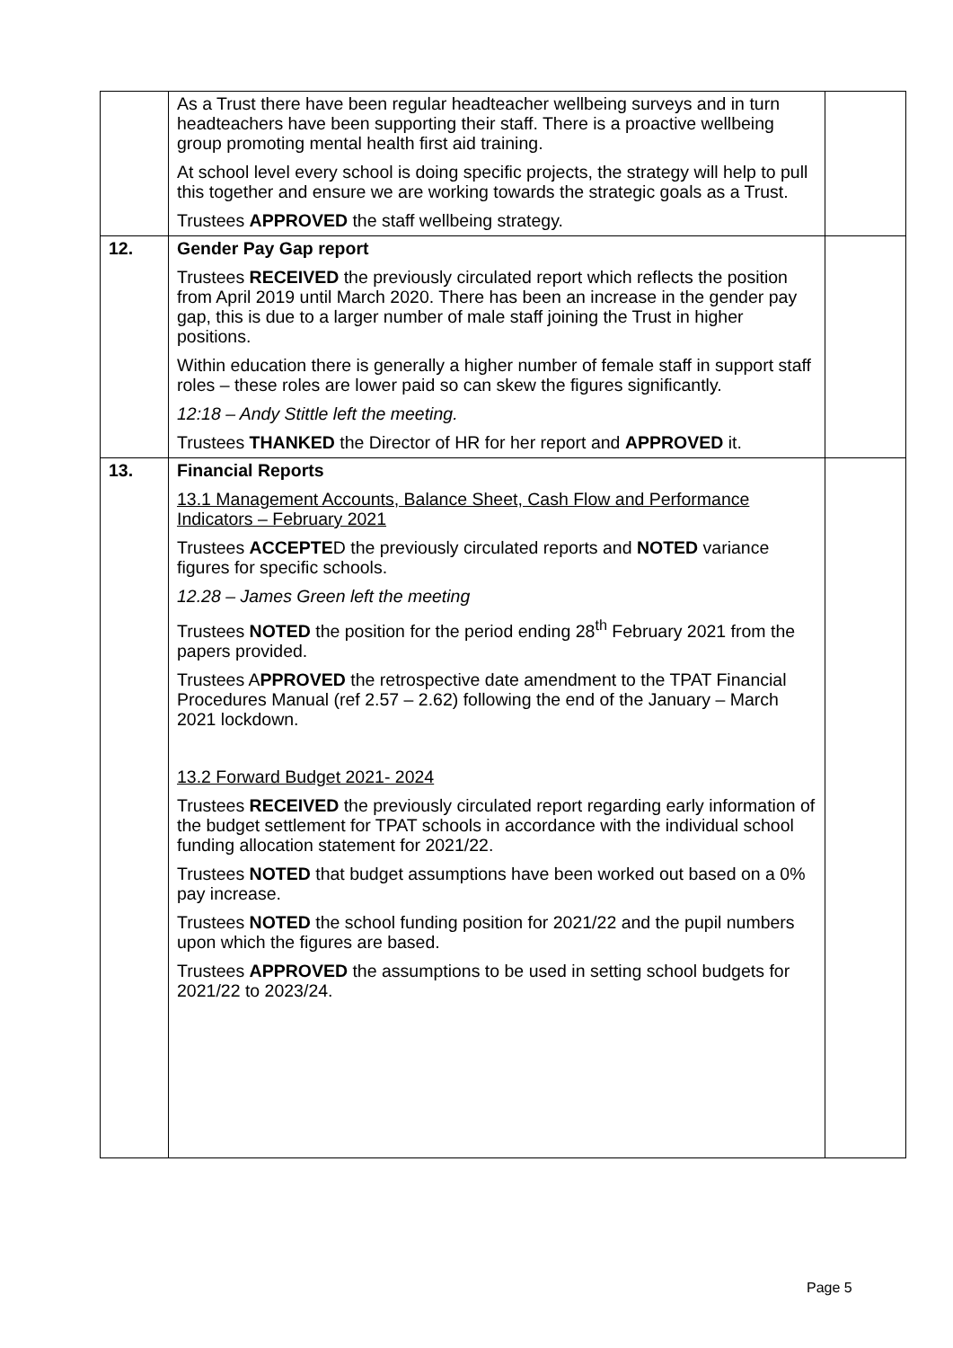| | As a Trust there have been regular headteacher wellbeing surveys and in turn headteachers have been supporting their staff. There is a proactive wellbeing group promoting mental health first aid training. At school level every school is doing specific projects, the strategy will help to pull this together and ensure we are working towards the strategic goals as a Trust. Trustees APPROVED the staff wellbeing strategy. | |
| 12. | Gender Pay Gap report Trustees RECEIVED the previously circulated report which reflects the position from April 2019 until March 2020. There has been an increase in the gender pay gap, this is due to a larger number of male staff joining the Trust in higher positions. Within education there is generally a higher number of female staff in support staff roles – these roles are lower paid so can skew the figures significantly. 12:18 – Andy Stittle left the meeting. Trustees THANKED the Director of HR for her report and APPROVED it. | |
| 13. | Financial Reports 13.1 Management Accounts, Balance Sheet, Cash Flow and Performance Indicators – February 2021 Trustees ACCEPTE D the previously circulated reports and NOTED variance figures for specific schools. 12.28 – James Green left the meeting Trustees NOTED the position for the period ending 28<sup>th</sup> February 2021 from the papers provided. Trustees A PPROVED the retrospective date amendment to the TPAT Financial Procedures Manual (ref 2.57 – 2.62) following the end of the January – March 2021 lockdown. 13.2 Forward Budget 2021- 2024 Trustees RECEIVED the previously circulated report regarding early information of the budget settlement for TPAT schools in accordance with the individual school funding allocation statement for 2021/22. Trustees NOTED that budget assumptions have been worked out based on a 0% pay increase. Trustees NOTED the school funding position for 2021/22 and the pupil numbers upon which the figures are based. Trustees APPROVED the assumptions to be used in setting school budgets for 2021/22 to 2023/24. | |
Page 5